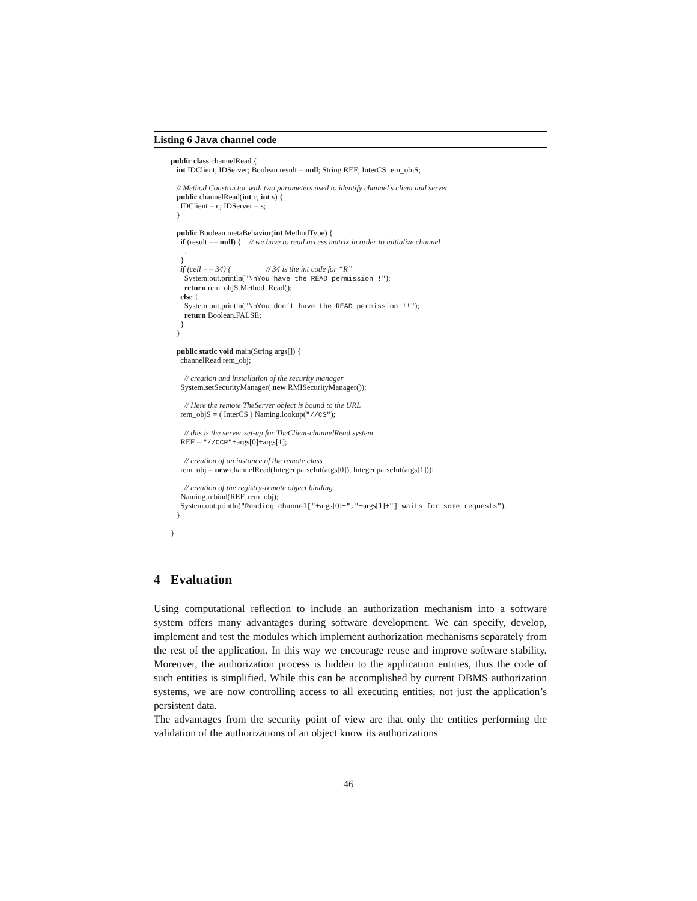Listing 6 Java channel code
public class channelRead {
   int IDClient, IDServer; Boolean result = null; String REF; InterCS rem_objS;

   // Method Constructor with two parameters used to identify channel’s client and server
   public channelRead(int c, int s) {
     IDClient = c; IDServer = s;
   }

   public Boolean metaBehavior(int MethodType) {
     if (result == null) {    // we have to read access matrix in order to initialize channel
     . . .
     }
     if (cell == 34) {                  // 34 is the int code for “R”
       System.out.println("\nYou have the READ permission !");
       return rem_objS.Method_Read();
     else {
       System.out.println("\nYou don´t have the READ permission !!");
       return Boolean.FALSE;
     }
   }

   public static void main(String args[]) {
     channelRead rem_obj;

       // creation and installation of the security manager
     System.setSecurityManager( new RMISecurityManager());

       // Here the remote TheServer object is bound to the URL
     rem_objS = ( InterCS ) Naming.lookup("//CS");

       // this is the server set-up for TheClient-channelRead system
     REF = "//CCR"+args[0]+args[1];

       // creation of an instance of the remote class
     rem_obj = new channelRead(Integer.parseInt(args[0]), Integer.parseInt(args[1]));

       // creation of the registry-remote object binding
     Naming.rebind(REF, rem_obj);
     System.out.println("Reading channel["+args[0]+","+args[1]+"] waits for some requests");
   }

}
4 Evaluation
Using computational reflection to include an authorization mechanism into a software system offers many advantages during software development. We can specify, develop, implement and test the modules which implement authorization mechanisms separately from the rest of the application. In this way we encourage reuse and improve software stability. Moreover, the authorization process is hidden to the application entities, thus the code of such entities is simplified. While this can be accomplished by current DBMS authorization systems, we are now controlling access to all executing entities, not just the application’s persistent data.
The advantages from the security point of view are that only the entities performing the validation of the authorizations of an object know its authorizations
46